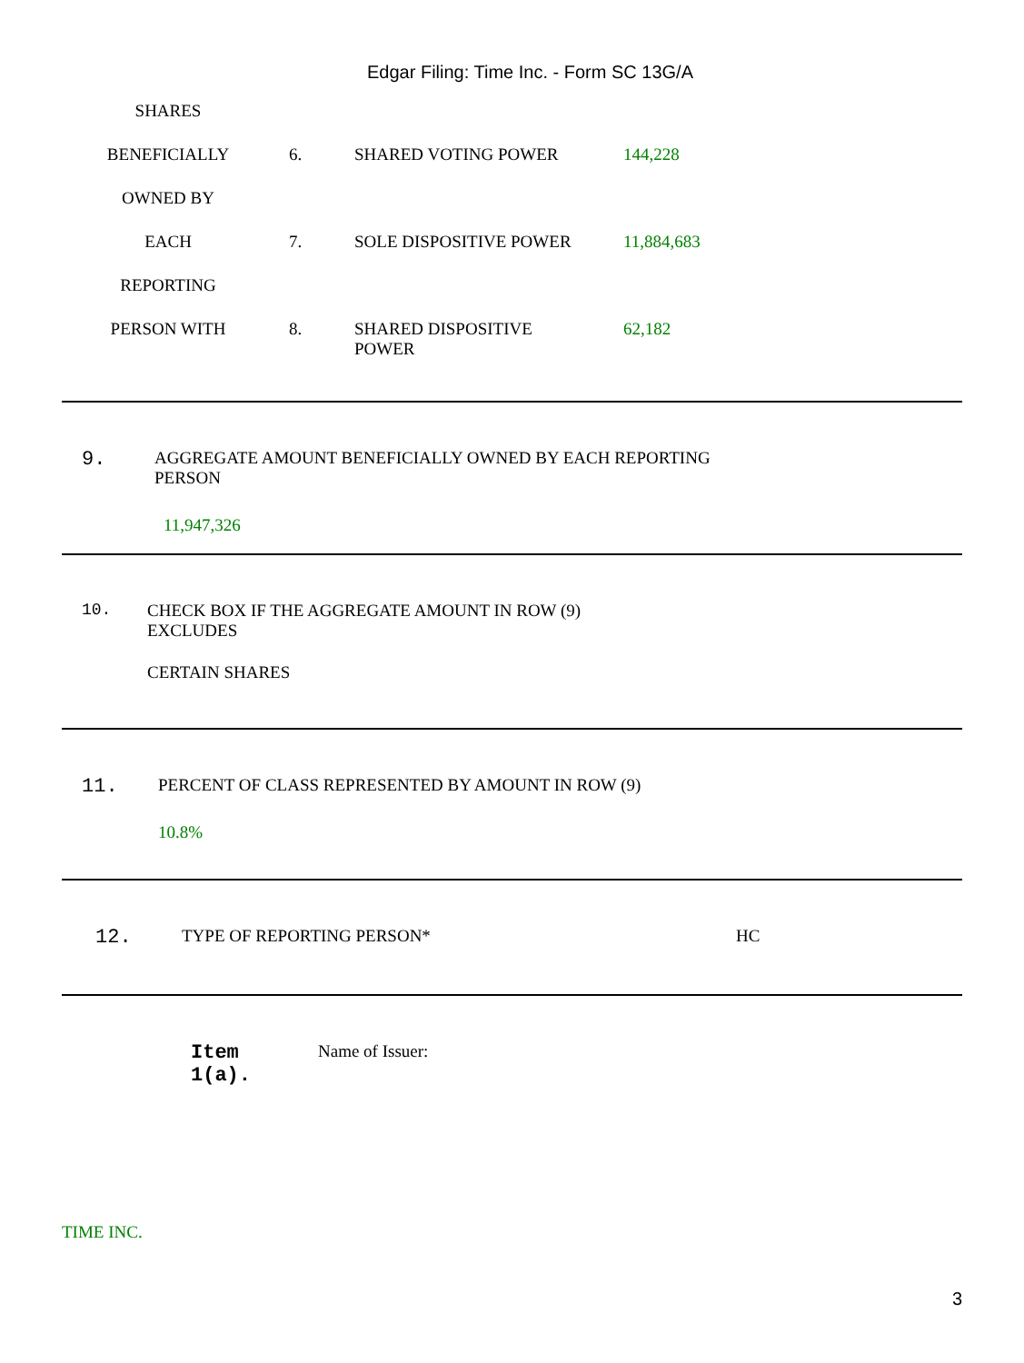Edgar Filing: Time Inc. - Form SC 13G/A
| SHARES | | | |
| BENEFICIALLY | 6. | SHARED VOTING POWER | 144,228 |
| OWNED BY | | | |
| EACH | 7. | SOLE DISPOSITIVE POWER | 11,884,683 |
| REPORTING | | | |
| PERSON WITH | 8. | SHARED DISPOSITIVE POWER | 62,182 |
9.
AGGREGATE AMOUNT BENEFICIALLY OWNED BY EACH REPORTING
PERSON
11,947,326
10. CHECK BOX IF THE AGGREGATE AMOUNT IN ROW (9)
EXCLUDES
CERTAIN SHARES
11.
PERCENT OF CLASS REPRESENTED BY AMOUNT IN ROW (9)
10.8%
12.
TYPE OF REPORTING PERSON* HC
Item
1(a).
Name of Issuer:
TIME INC.
3